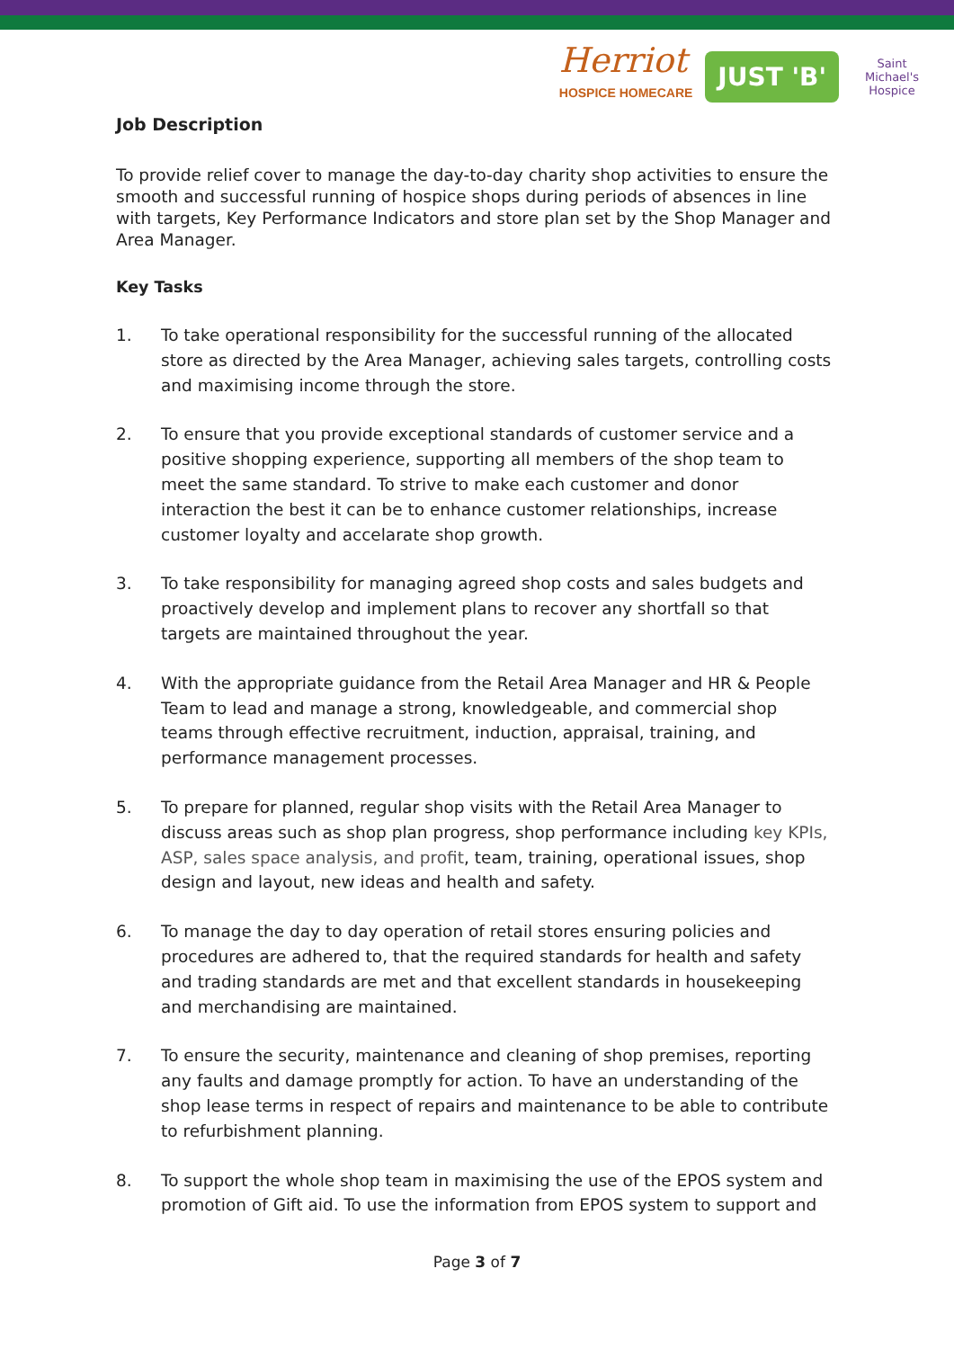Herriot
HOSPICE HOMECARE
JUST 'B'
Saint Michael's Hospice
Job Description
To provide relief cover to manage the day-to-day charity shop activities to ensure the smooth and successful running of hospice shops during periods of absences in line with targets, Key Performance Indicators and store plan set by the Shop Manager and Area Manager.
Key Tasks
1. To take operational responsibility for the successful running of the allocated store as directed by the Area Manager, achieving sales targets, controlling costs and maximising income through the store.
2. To ensure that you provide exceptional standards of customer service and a positive shopping experience, supporting all members of the shop team to meet the same standard. To strive to make each customer and donor interaction the best it can be to enhance customer relationships, increase customer loyalty and accelarate shop growth.
3. To take responsibility for managing agreed shop costs and sales budgets and proactively develop and implement plans to recover any shortfall so that targets are maintained throughout the year.
4. With the appropriate guidance from the Retail Area Manager and HR & People Team to lead and manage a strong, knowledgeable, and commercial shop teams through effective recruitment, induction, appraisal, training, and performance management processes.
5. To prepare for planned, regular shop visits with the Retail Area Manager to discuss areas such as shop plan progress, shop performance including key KPIs, ASP, sales space analysis, and profit, team, training, operational issues, shop design and layout, new ideas and health and safety.
6. To manage the day to day operation of retail stores ensuring policies and procedures are adhered to, that the required standards for health and safety and trading standards are met and that excellent standards in housekeeping and merchandising are maintained.
7. To ensure the security, maintenance and cleaning of shop premises, reporting any faults and damage promptly for action. To have an understanding of the shop lease terms in respect of repairs and maintenance to be able to contribute to refurbishment planning.
8. To support the whole shop team in maximising the use of the EPOS system and promotion of Gift aid. To use the information from EPOS system to support and
Page 3 of 7